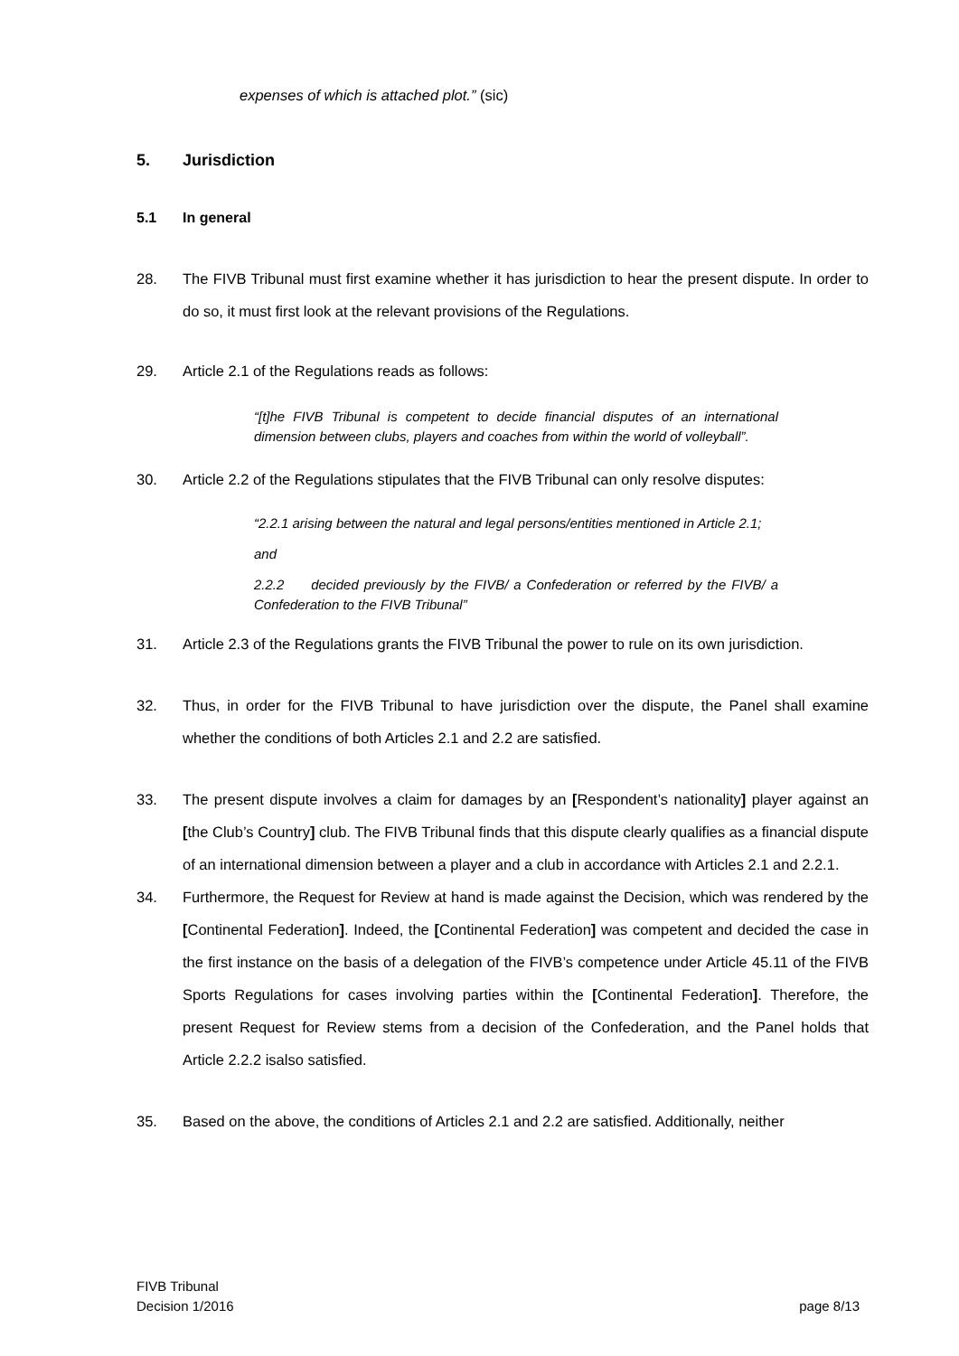expenses of which is attached plot.” (sic)
5. Jurisdiction
5.1 In general
28. The FIVB Tribunal must first examine whether it has jurisdiction to hear the present dispute. In order to do so, it must first look at the relevant provisions of the Regulations.
29. Article 2.1 of the Regulations reads as follows:
“[t]he FIVB Tribunal is competent to decide financial disputes of an international dimension between clubs, players and coaches from within the world of volleyball”.
30. Article 2.2 of the Regulations stipulates that the FIVB Tribunal can only resolve disputes:
“2.2.1 arising between the natural and legal persons/entities mentioned in Article 2.1;
and
2.2.2 decided previously by the FIVB/ a Confederation or referred by the FIVB/ a Confederation to the FIVB Tribunal”
31. Article 2.3 of the Regulations grants the FIVB Tribunal the power to rule on its own jurisdiction.
32. Thus, in order for the FIVB Tribunal to have jurisdiction over the dispute, the Panel shall examine whether the conditions of both Articles 2.1 and 2.2 are satisfied.
33. The present dispute involves a claim for damages by an [Respondent’s nationality] player against an [the Club’s Country] club. The FIVB Tribunal finds that this dispute clearly qualifies as a financial dispute of an international dimension between a player and a club in accordance with Articles 2.1 and 2.2.1.
34. Furthermore, the Request for Review at hand is made against the Decision, which was rendered by the [Continental Federation]. Indeed, the [Continental Federation] was competent and decided the case in the first instance on the basis of a delegation of the FIVB’s competence under Article 45.11 of the FIVB Sports Regulations for cases involving parties within the [Continental Federation]. Therefore, the present Request for Review stems from a decision of the Confederation, and the Panel holds that Article 2.2.2 isalso satisfied.
35. Based on the above, the conditions of Articles 2.1 and 2.2 are satisfied. Additionally, neither
FIVB Tribunal
Decision 1/2016
page 8/13